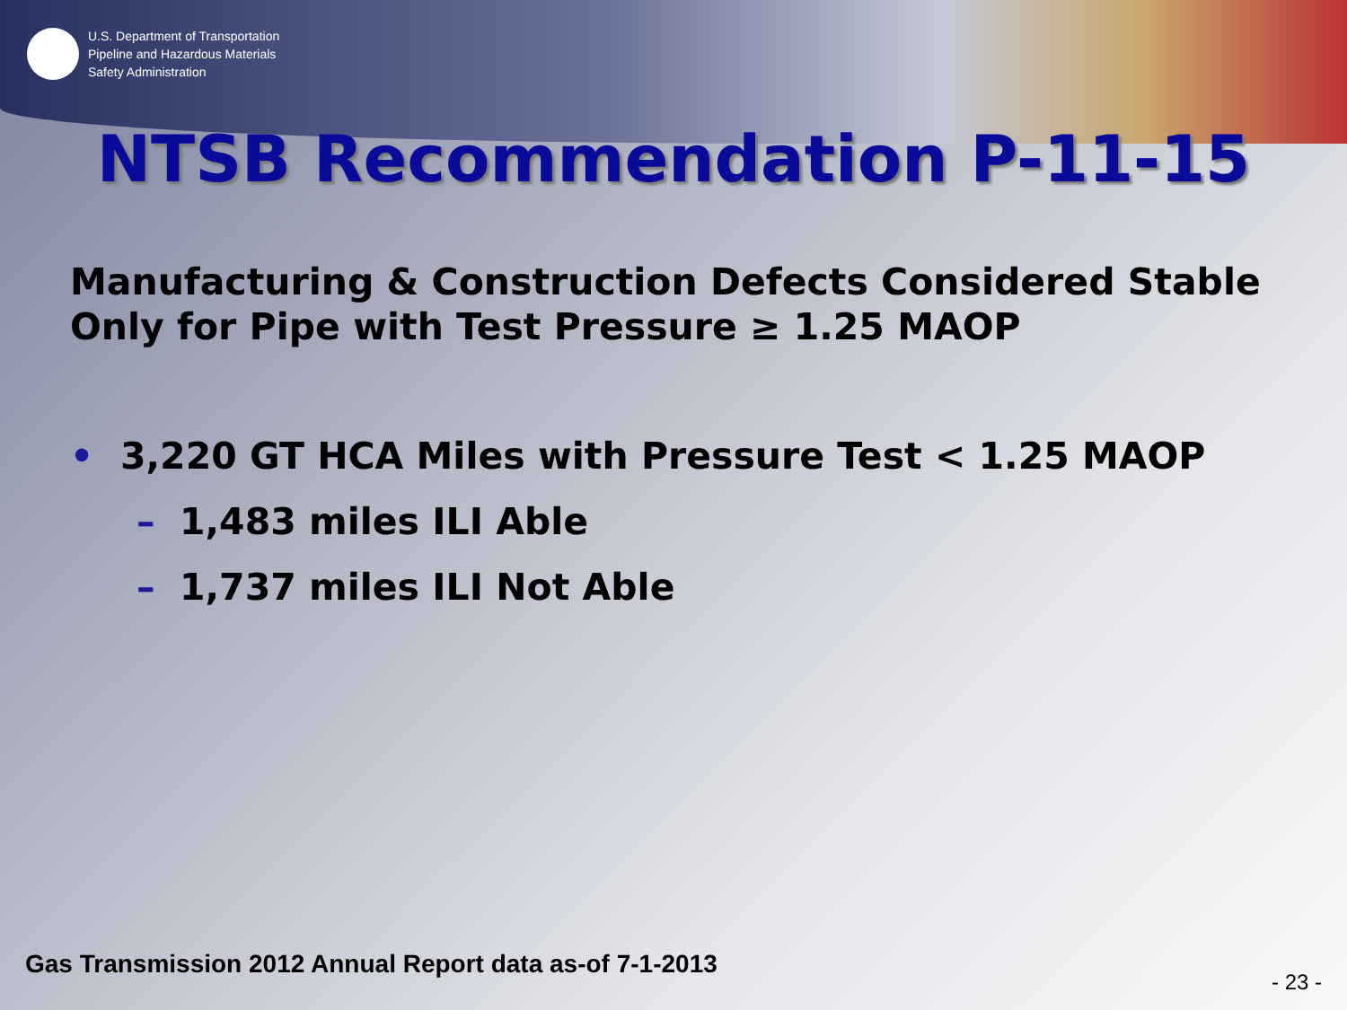U.S. Department of Transportation
Pipeline and Hazardous Materials
Safety Administration
NTSB Recommendation P-11-15
Manufacturing & Construction Defects Considered Stable
Only for Pipe with Test Pressure ≥ 1.25 MAOP
• 3,220 GT HCA Miles with Pressure Test < 1.25 MAOP
– 1,483 miles ILI Able
– 1,737 miles ILI Not Able
Gas Transmission 2012 Annual Report data as-of 7-1-2013
- 23 -